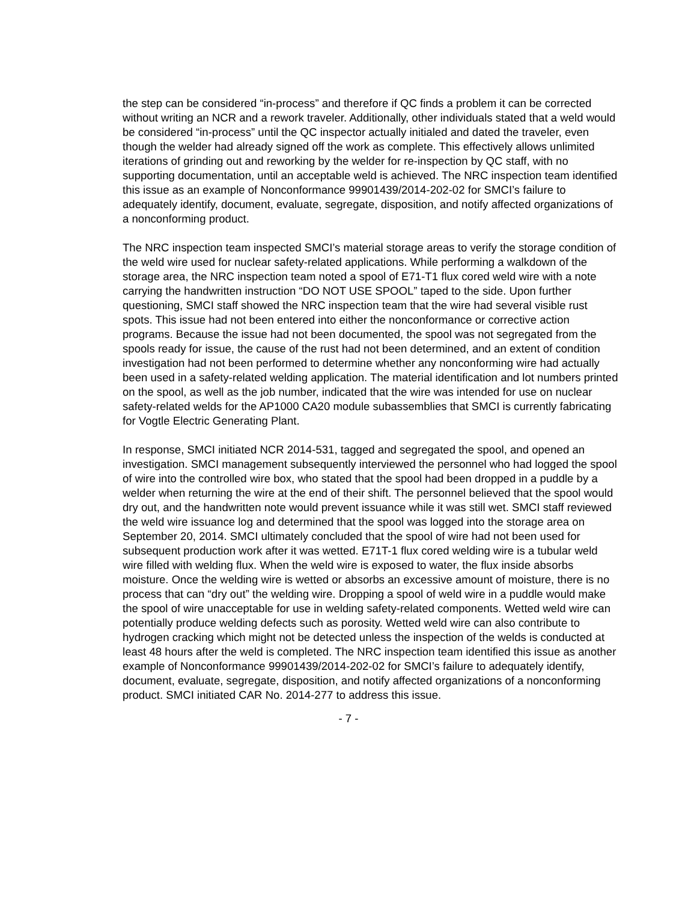the step can be considered “in-process” and therefore if QC finds a problem it can be corrected without writing an NCR and a rework traveler. Additionally, other individuals stated that a weld would be considered “in-process” until the QC inspector actually initialed and dated the traveler, even though the welder had already signed off the work as complete. This effectively allows unlimited iterations of grinding out and reworking by the welder for re-inspection by QC staff, with no supporting documentation, until an acceptable weld is achieved. The NRC inspection team identified this issue as an example of Nonconformance 99901439/2014-202-02 for SMCI’s failure to adequately identify, document, evaluate, segregate, disposition, and notify affected organizations of a nonconforming product.
The NRC inspection team inspected SMCI’s material storage areas to verify the storage condition of the weld wire used for nuclear safety-related applications. While performing a walkdown of the storage area, the NRC inspection team noted a spool of E71-T1 flux cored weld wire with a note carrying the handwritten instruction “DO NOT USE SPOOL” taped to the side. Upon further questioning, SMCI staff showed the NRC inspection team that the wire had several visible rust spots. This issue had not been entered into either the nonconformance or corrective action programs. Because the issue had not been documented, the spool was not segregated from the spools ready for issue, the cause of the rust had not been determined, and an extent of condition investigation had not been performed to determine whether any nonconforming wire had actually been used in a safety-related welding application. The material identification and lot numbers printed on the spool, as well as the job number, indicated that the wire was intended for use on nuclear safety-related welds for the AP1000 CA20 module subassemblies that SMCI is currently fabricating for Vogtle Electric Generating Plant.
In response, SMCI initiated NCR 2014-531, tagged and segregated the spool, and opened an investigation. SMCI management subsequently interviewed the personnel who had logged the spool of wire into the controlled wire box, who stated that the spool had been dropped in a puddle by a welder when returning the wire at the end of their shift. The personnel believed that the spool would dry out, and the handwritten note would prevent issuance while it was still wet. SMCI staff reviewed the weld wire issuance log and determined that the spool was logged into the storage area on September 20, 2014. SMCI ultimately concluded that the spool of wire had not been used for subsequent production work after it was wetted. E71T-1 flux cored welding wire is a tubular weld wire filled with welding flux. When the weld wire is exposed to water, the flux inside absorbs moisture. Once the welding wire is wetted or absorbs an excessive amount of moisture, there is no process that can “dry out” the welding wire. Dropping a spool of weld wire in a puddle would make the spool of wire unacceptable for use in welding safety-related components. Wetted weld wire can potentially produce welding defects such as porosity. Wetted weld wire can also contribute to hydrogen cracking which might not be detected unless the inspection of the welds is conducted at least 48 hours after the weld is completed. The NRC inspection team identified this issue as another example of Nonconformance 99901439/2014-202-02 for SMCI’s failure to adequately identify, document, evaluate, segregate, disposition, and notify affected organizations of a nonconforming product. SMCI initiated CAR No. 2014-277 to address this issue.
- 7 -